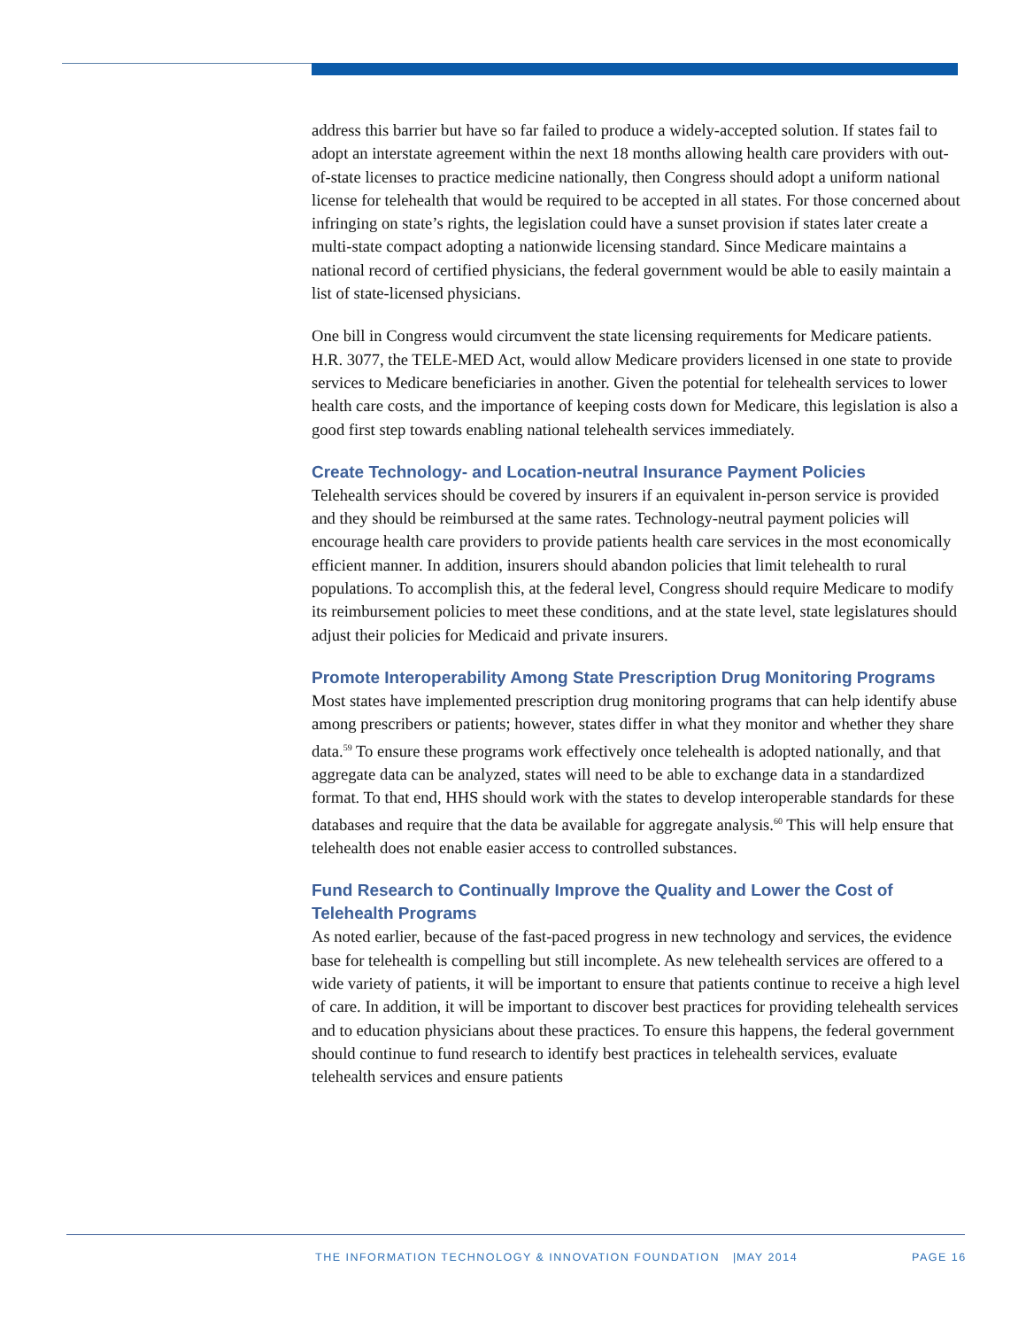address this barrier but have so far failed to produce a widely-accepted solution. If states fail to adopt an interstate agreement within the next 18 months allowing health care providers with out-of-state licenses to practice medicine nationally, then Congress should adopt a uniform national license for telehealth that would be required to be accepted in all states. For those concerned about infringing on state’s rights, the legislation could have a sunset provision if states later create a multi-state compact adopting a nationwide licensing standard. Since Medicare maintains a national record of certified physicians, the federal government would be able to easily maintain a list of state-licensed physicians.
One bill in Congress would circumvent the state licensing requirements for Medicare patients. H.R. 3077, the TELE-MED Act, would allow Medicare providers licensed in one state to provide services to Medicare beneficiaries in another. Given the potential for telehealth services to lower health care costs, and the importance of keeping costs down for Medicare, this legislation is also a good first step towards enabling national telehealth services immediately.
Create Technology- and Location-neutral Insurance Payment Policies
Telehealth services should be covered by insurers if an equivalent in-person service is provided and they should be reimbursed at the same rates. Technology-neutral payment policies will encourage health care providers to provide patients health care services in the most economically efficient manner. In addition, insurers should abandon policies that limit telehealth to rural populations. To accomplish this, at the federal level, Congress should require Medicare to modify its reimbursement policies to meet these conditions, and at the state level, state legislatures should adjust their policies for Medicaid and private insurers.
Promote Interoperability Among State Prescription Drug Monitoring Programs
Most states have implemented prescription drug monitoring programs that can help identify abuse among prescribers or patients; however, states differ in what they monitor and whether they share data.<sup>59</sup> To ensure these programs work effectively once telehealth is adopted nationally, and that aggregate data can be analyzed, states will need to be able to exchange data in a standardized format. To that end, HHS should work with the states to develop interoperable standards for these databases and require that the data be available for aggregate analysis.<sup>60</sup> This will help ensure that telehealth does not enable easier access to controlled substances.
Fund Research to Continually Improve the Quality and Lower the Cost of Telehealth Programs
As noted earlier, because of the fast-paced progress in new technology and services, the evidence base for telehealth is compelling but still incomplete. As new telehealth services are offered to a wide variety of patients, it will be important to ensure that patients continue to receive a high level of care. In addition, it will be important to discover best practices for providing telehealth services and to education physicians about these practices. To ensure this happens, the federal government should continue to fund research to identify best practices in telehealth services, evaluate telehealth services and ensure patients
THE INFORMATION TECHNOLOGY & INNOVATION FOUNDATION |
MAY 2014 PAGE 16